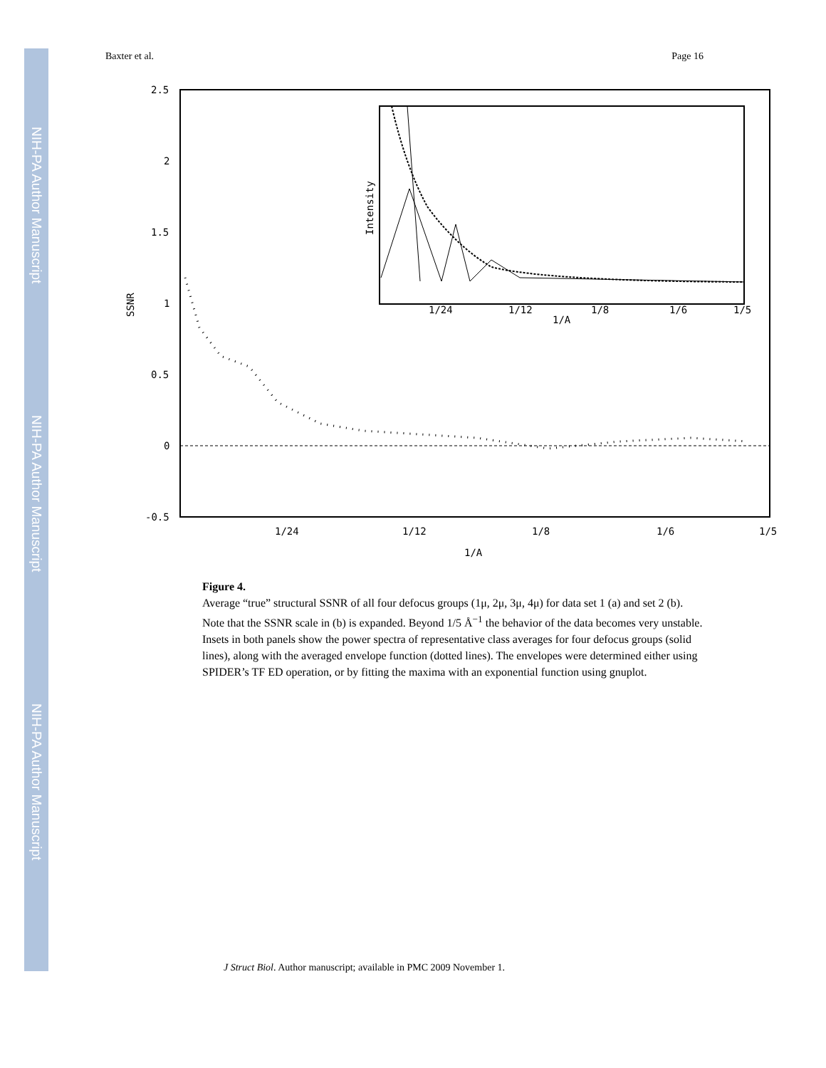NIH-PA Author Manuscript
NIH-PA Author Manuscript
NIH-PA Author Manuscript
Baxter et al. Page 16
2.5
2
1.5
1
0.5
0
-0.5
SSNR
1/24
1/12
1/8
1/6
1/5
1/A
Intensity
1/24
1/12
1/8
1/6
1/5
1/A
Figure 4.
Average “true” structural SSNR of all four defocus groups (1μ, 2μ, 3μ, 4μ) for data set 1 (a) and set 2 (b). Note that the SSNR scale in (b) is expanded. Beyond 1/5 Å<sup>−1</sup> the behavior of the data becomes very unstable. Insets in both panels show the power spectra of representative class averages for four defocus groups (solid lines), along with the averaged envelope function (dotted lines). The envelopes were determined either using SPIDER’s TF ED operation, or by fitting the maxima with an exponential function using gnuplot.
J Struct Biol. Author manuscript; available in PMC 2009 November 1.